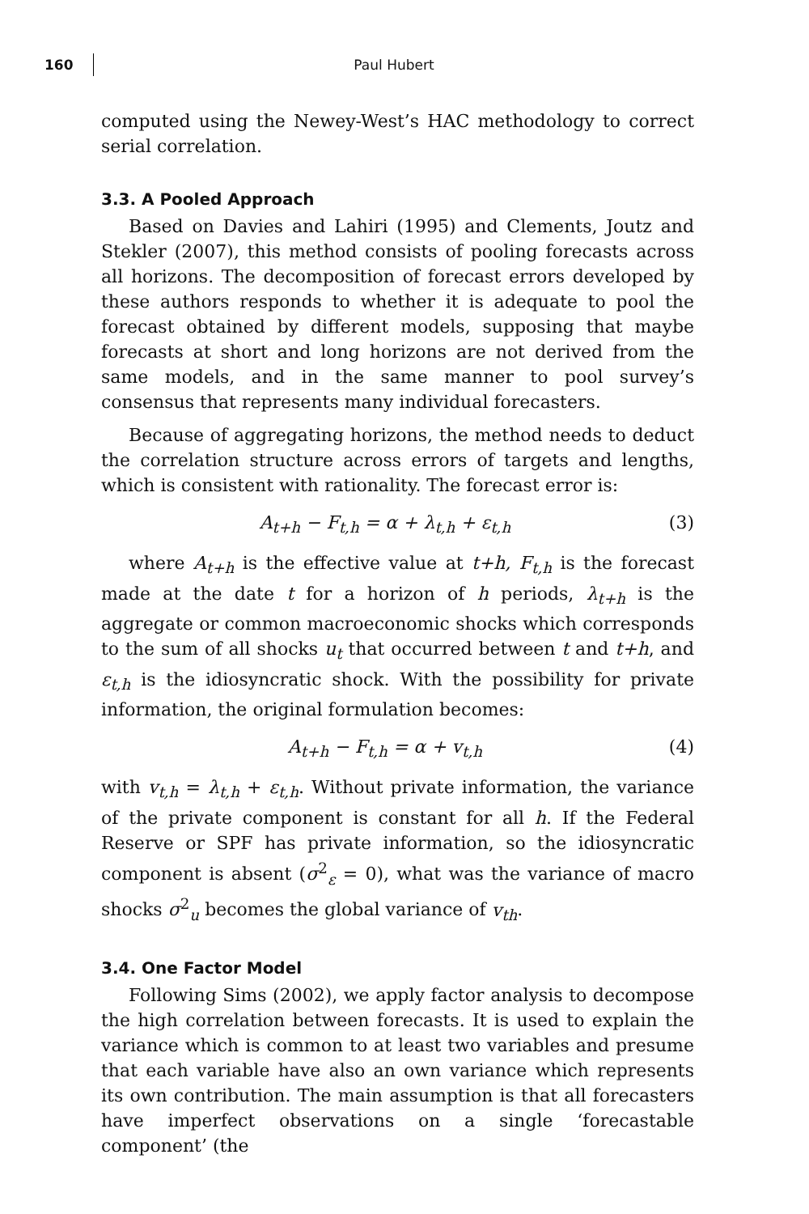160 Paul Hubert
computed using the Newey-West’s HAC methodology to correct serial correlation.
3.3. A Pooled Approach
Based on Davies and Lahiri (1995) and Clements, Joutz and Stekler (2007), this method consists of pooling forecasts across all horizons. The decomposition of forecast errors developed by these authors responds to whether it is adequate to pool the forecast obtained by different models, supposing that maybe forecasts at short and long horizons are not derived from the same models, and in the same manner to pool survey’s consensus that represents many individual forecasters.
Because of aggregating horizons, the method needs to deduct the correlation structure across errors of targets and lengths, which is consistent with rationality. The forecast error is:
A<sub>t+h</sub> − F<sub>t,h</sub> = α + λ<sub>t,h</sub> + ε<sub>t,h</sub> (3)
where A<sub>t+h</sub> is the effective value at t+h, F<sub>t,h</sub> is the forecast made at the date t for a horizon of h periods, λ<sub>t+h</sub> is the aggregate or common macroeconomic shocks which corresponds to the sum of all shocks u<sub>t</sub> that occurred between t and t+h, and ε<sub>t,h</sub> is the idiosyncratic shock. With the possibility for private information, the original formulation becomes:
A<sub>t+h</sub> − F<sub>t,h</sub> = α + v<sub>t,h</sub> (4)
with v<sub>t,h</sub> = λ<sub>t,h</sub> + ε<sub>t,h</sub>. Without private information, the variance of the private component is constant for all h. If the Federal Reserve or SPF has private information, so the idiosyncratic component is absent (σ<sup>2</sup><sub>ε</sub> = 0), what was the variance of macro shocks σ<sup>2</sup><sub>u</sub> becomes the global variance of v<sub>th</sub>.
3.4. One Factor Model
Following Sims (2002), we apply factor analysis to decompose the high correlation between forecasts. It is used to explain the variance which is common to at least two variables and presume that each variable have also an own variance which represents its own contribution. The main assumption is that all forecasters have imperfect observations on a single ‘forecastable component’ (the